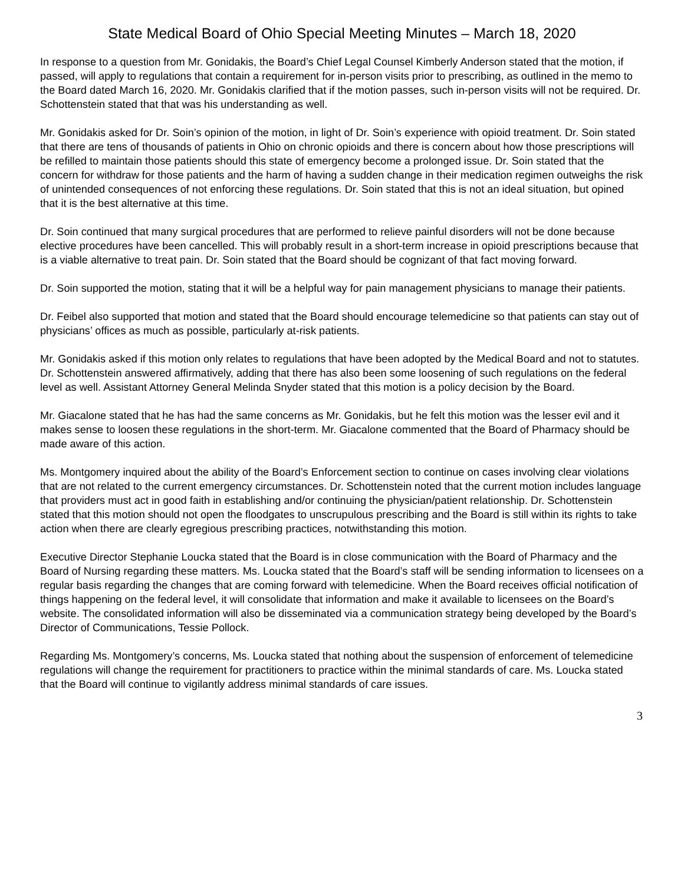State Medical Board of Ohio Special Meeting Minutes – March 18, 2020
In response to a question from Mr. Gonidakis, the Board’s Chief Legal Counsel Kimberly Anderson stated that the motion, if passed, will apply to regulations that contain a requirement for in-person visits prior to prescribing, as outlined in the memo to the Board dated March 16, 2020. Mr. Gonidakis clarified that if the motion passes, such in-person visits will not be required. Dr. Schottenstein stated that that was his understanding as well.
Mr. Gonidakis asked for Dr. Soin’s opinion of the motion, in light of Dr. Soin’s experience with opioid treatment. Dr. Soin stated that there are tens of thousands of patients in Ohio on chronic opioids and there is concern about how those prescriptions will be refilled to maintain those patients should this state of emergency become a prolonged issue. Dr. Soin stated that the concern for withdraw for those patients and the harm of having a sudden change in their medication regimen outweighs the risk of unintended consequences of not enforcing these regulations. Dr. Soin stated that this is not an ideal situation, but opined that it is the best alternative at this time.
Dr. Soin continued that many surgical procedures that are performed to relieve painful disorders will not be done because elective procedures have been cancelled. This will probably result in a short-term increase in opioid prescriptions because that is a viable alternative to treat pain. Dr. Soin stated that the Board should be cognizant of that fact moving forward.
Dr. Soin supported the motion, stating that it will be a helpful way for pain management physicians to manage their patients.
Dr. Feibel also supported that motion and stated that the Board should encourage telemedicine so that patients can stay out of physicians’ offices as much as possible, particularly at-risk patients.
Mr. Gonidakis asked if this motion only relates to regulations that have been adopted by the Medical Board and not to statutes. Dr. Schottenstein answered affirmatively, adding that there has also been some loosening of such regulations on the federal level as well. Assistant Attorney General Melinda Snyder stated that this motion is a policy decision by the Board.
Mr. Giacalone stated that he has had the same concerns as Mr. Gonidakis, but he felt this motion was the lesser evil and it makes sense to loosen these regulations in the short-term. Mr. Giacalone commented that the Board of Pharmacy should be made aware of this action.
Ms. Montgomery inquired about the ability of the Board’s Enforcement section to continue on cases involving clear violations that are not related to the current emergency circumstances. Dr. Schottenstein noted that the current motion includes language that providers must act in good faith in establishing and/or continuing the physician/patient relationship. Dr. Schottenstein stated that this motion should not open the floodgates to unscrupulous prescribing and the Board is still within its rights to take action when there are clearly egregious prescribing practices, notwithstanding this motion.
Executive Director Stephanie Loucka stated that the Board is in close communication with the Board of Pharmacy and the Board of Nursing regarding these matters. Ms. Loucka stated that the Board’s staff will be sending information to licensees on a regular basis regarding the changes that are coming forward with telemedicine. When the Board receives official notification of things happening on the federal level, it will consolidate that information and make it available to licensees on the Board’s website. The consolidated information will also be disseminated via a communication strategy being developed by the Board’s Director of Communications, Tessie Pollock.
Regarding Ms. Montgomery’s concerns, Ms. Loucka stated that nothing about the suspension of enforcement of telemedicine regulations will change the requirement for practitioners to practice within the minimal standards of care. Ms. Loucka stated that the Board will continue to vigilantly address minimal standards of care issues.
3